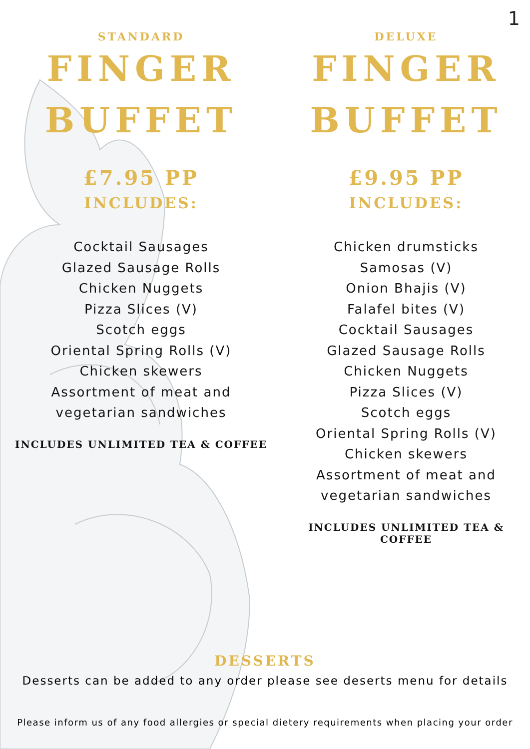1
STANDARD
FINGER
BUFFET
£7.95 PP
INCLUDES:
Cocktail Sausages
Glazed Sausage Rolls
Chicken Nuggets
Pizza Slices (V)
Scotch eggs
Oriental Spring Rolls (V)
Chicken skewers
Assortment of meat and
vegetarian sandwiches
INCLUDES UNLIMITED TEA & COFFEE
DELUXE
FINGER
BUFFET
£9.95 PP
INCLUDES:
Chicken drumsticks
Samosas (V)
Onion Bhajis (V)
Falafel bites (V)
Cocktail Sausages
Glazed Sausage Rolls
Chicken Nuggets
Pizza Slices (V)
Scotch eggs
Oriental Spring Rolls (V)
Chicken skewers
Assortment of meat and
vegetarian sandwiches
INCLUDES UNLIMITED TEA & COFFEE
DESSERTS
Desserts can be added to any order please see deserts menu for details
Please inform us of any food allergies or special dietery requirements when placing your order